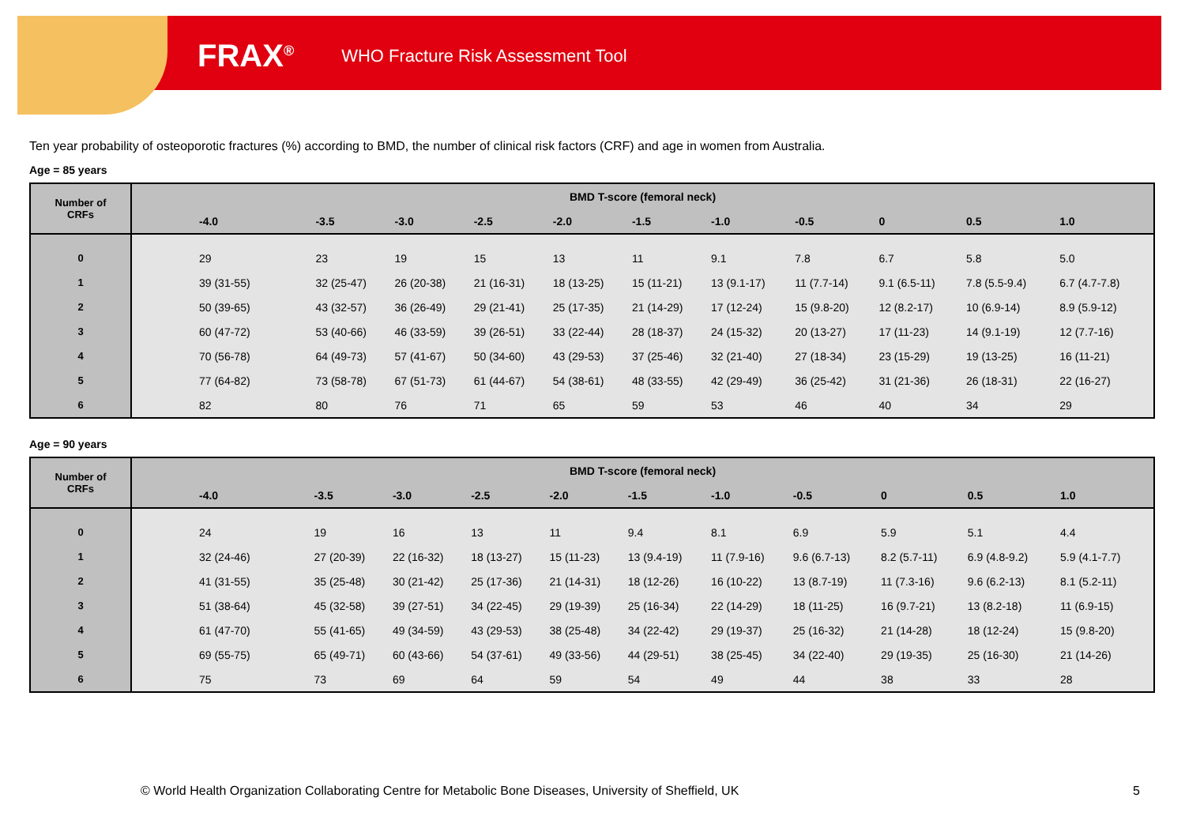FRAX<sup>®</sup> WHO Fracture Risk Assessment Tool
Ten year probability of osteoporotic fractures (%) according to BMD, the number of clinical risk factors (CRF) and age in women from Australia.
Age = 85 years
| Number of CRFs | BMD T-score (femoral neck) | | | | | | | | | | |
| --- | --- | --- | --- | --- | --- | --- | --- | --- | --- | --- | --- |
| | -4.0 | -3.5 | -3.0 | -2.5 | -2.0 | -1.5 | -1.0 | -0.5 | 0 | 0.5 | 1.0 |
| 0 | 29 | 23 | 19 | 15 | 13 | 11 | 9.1 | 7.8 | 6.7 | 5.8 | 5.0 |
| 1 | 39 (31-55) | 32 (25-47) | 26 (20-38) | 21 (16-31) | 18 (13-25) | 15 (11-21) | 13 (9.1-17) | 11 (7.7-14) | 9.1 (6.5-11) | 7.8 (5.5-9.4) | 6.7 (4.7-7.8) |
| 2 | 50 (39-65) | 43 (32-57) | 36 (26-49) | 29 (21-41) | 25 (17-35) | 21 (14-29) | 17 (12-24) | 15 (9.8-20) | 12 (8.2-17) | 10 (6.9-14) | 8.9 (5.9-12) |
| 3 | 60 (47-72) | 53 (40-66) | 46 (33-59) | 39 (26-51) | 33 (22-44) | 28 (18-37) | 24 (15-32) | 20 (13-27) | 17 (11-23) | 14 (9.1-19) | 12 (7.7-16) |
| 4 | 70 (56-78) | 64 (49-73) | 57 (41-67) | 50 (34-60) | 43 (29-53) | 37 (25-46) | 32 (21-40) | 27 (18-34) | 23 (15-29) | 19 (13-25) | 16 (11-21) |
| 5 | 77 (64-82) | 73 (58-78) | 67 (51-73) | 61 (44-67) | 54 (38-61) | 48 (33-55) | 42 (29-49) | 36 (25-42) | 31 (21-36) | 26 (18-31) | 22 (16-27) |
| 6 | 82 | 80 | 76 | 71 | 65 | 59 | 53 | 46 | 40 | 34 | 29 |
Age = 90 years
| Number of CRFs | BMD T-score (femoral neck) | | | | | | | | | | |
| --- | --- | --- | --- | --- | --- | --- | --- | --- | --- | --- | --- |
| | -4.0 | -3.5 | -3.0 | -2.5 | -2.0 | -1.5 | -1.0 | -0.5 | 0 | 0.5 | 1.0 |
| 0 | 24 | 19 | 16 | 13 | 11 | 9.4 | 8.1 | 6.9 | 5.9 | 5.1 | 4.4 |
| 1 | 32 (24-46) | 27 (20-39) | 22 (16-32) | 18 (13-27) | 15 (11-23) | 13 (9.4-19) | 11 (7.9-16) | 9.6 (6.7-13) | 8.2 (5.7-11) | 6.9 (4.8-9.2) | 5.9 (4.1-7.7) |
| 2 | 41 (31-55) | 35 (25-48) | 30 (21-42) | 25 (17-36) | 21 (14-31) | 18 (12-26) | 16 (10-22) | 13 (8.7-19) | 11 (7.3-16) | 9.6 (6.2-13) | 8.1 (5.2-11) |
| 3 | 51 (38-64) | 45 (32-58) | 39 (27-51) | 34 (22-45) | 29 (19-39) | 25 (16-34) | 22 (14-29) | 18 (11-25) | 16 (9.7-21) | 13 (8.2-18) | 11 (6.9-15) |
| 4 | 61 (47-70) | 55 (41-65) | 49 (34-59) | 43 (29-53) | 38 (25-48) | 34 (22-42) | 29 (19-37) | 25 (16-32) | 21 (14-28) | 18 (12-24) | 15 (9.8-20) |
| 5 | 69 (55-75) | 65 (49-71) | 60 (43-66) | 54 (37-61) | 49 (33-56) | 44 (29-51) | 38 (25-45) | 34 (22-40) | 29 (19-35) | 25 (16-30) | 21 (14-26) |
| 6 | 75 | 73 | 69 | 64 | 59 | 54 | 49 | 44 | 38 | 33 | 28 |
© World Health Organization Collaborating Centre for Metabolic Bone Diseases, University of Sheffield, UK
5